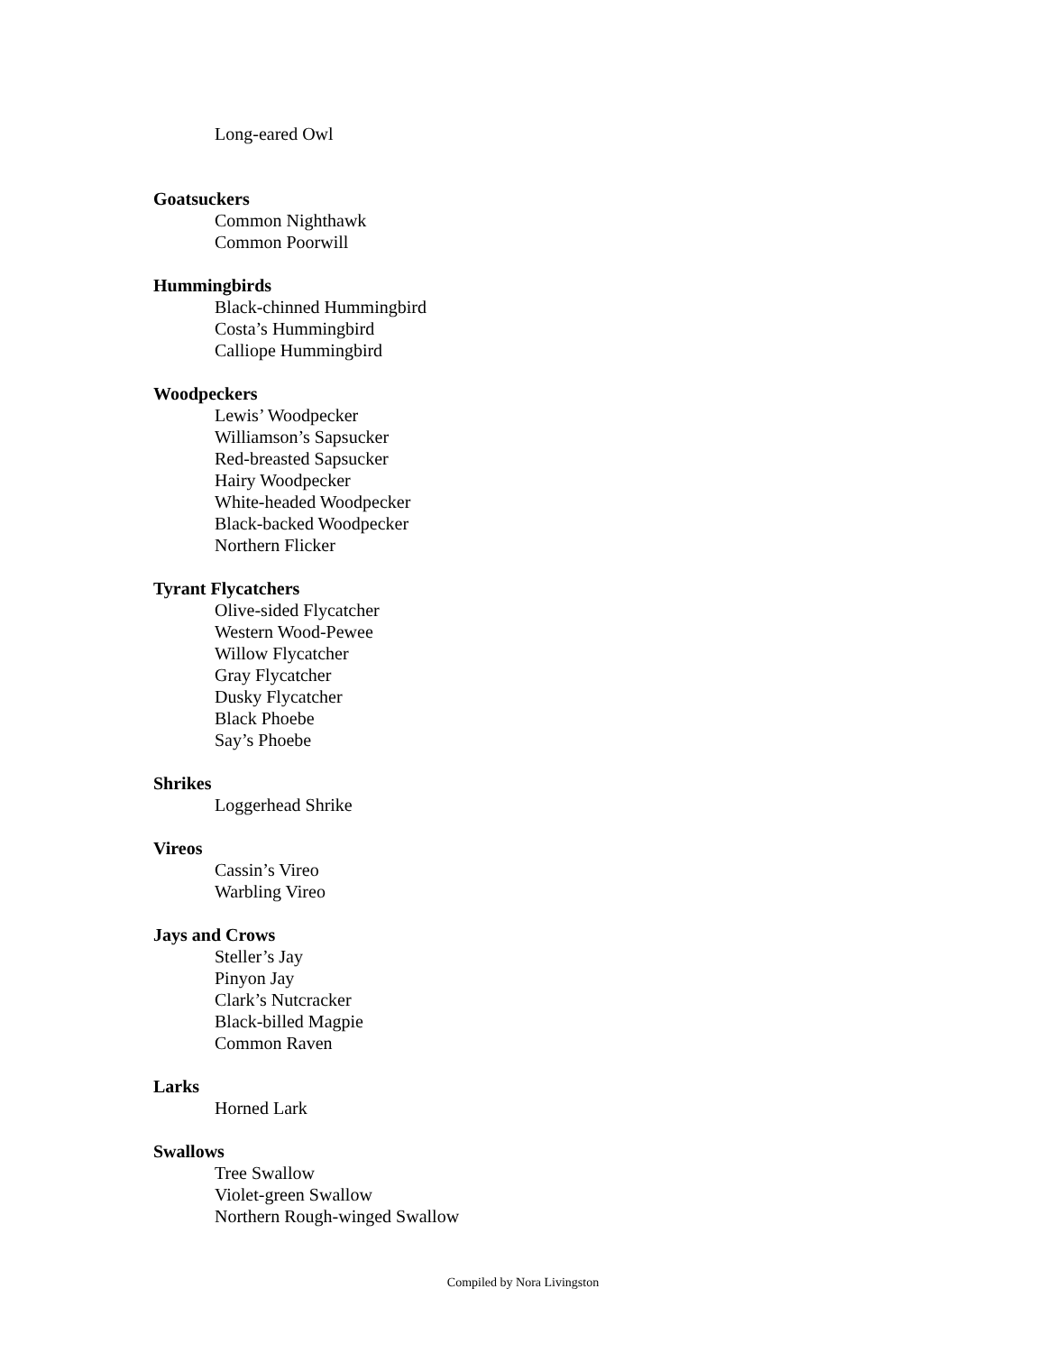Long-eared Owl
Goatsuckers
Common Nighthawk
Common Poorwill
Hummingbirds
Black-chinned Hummingbird
Costa’s Hummingbird
Calliope Hummingbird
Woodpeckers
Lewis’ Woodpecker
Williamson’s Sapsucker
Red-breasted Sapsucker
Hairy Woodpecker
White-headed Woodpecker
Black-backed Woodpecker
Northern Flicker
Tyrant Flycatchers
Olive-sided Flycatcher
Western Wood-Pewee
Willow Flycatcher
Gray Flycatcher
Dusky Flycatcher
Black Phoebe
Say’s Phoebe
Shrikes
Loggerhead Shrike
Vireos
Cassin’s Vireo
Warbling Vireo
Jays and Crows
Steller’s Jay
Pinyon Jay
Clark’s Nutcracker
Black-billed Magpie
Common Raven
Larks
Horned Lark
Swallows
Tree Swallow
Violet-green Swallow
Northern Rough-winged Swallow
Compiled by Nora Livingston